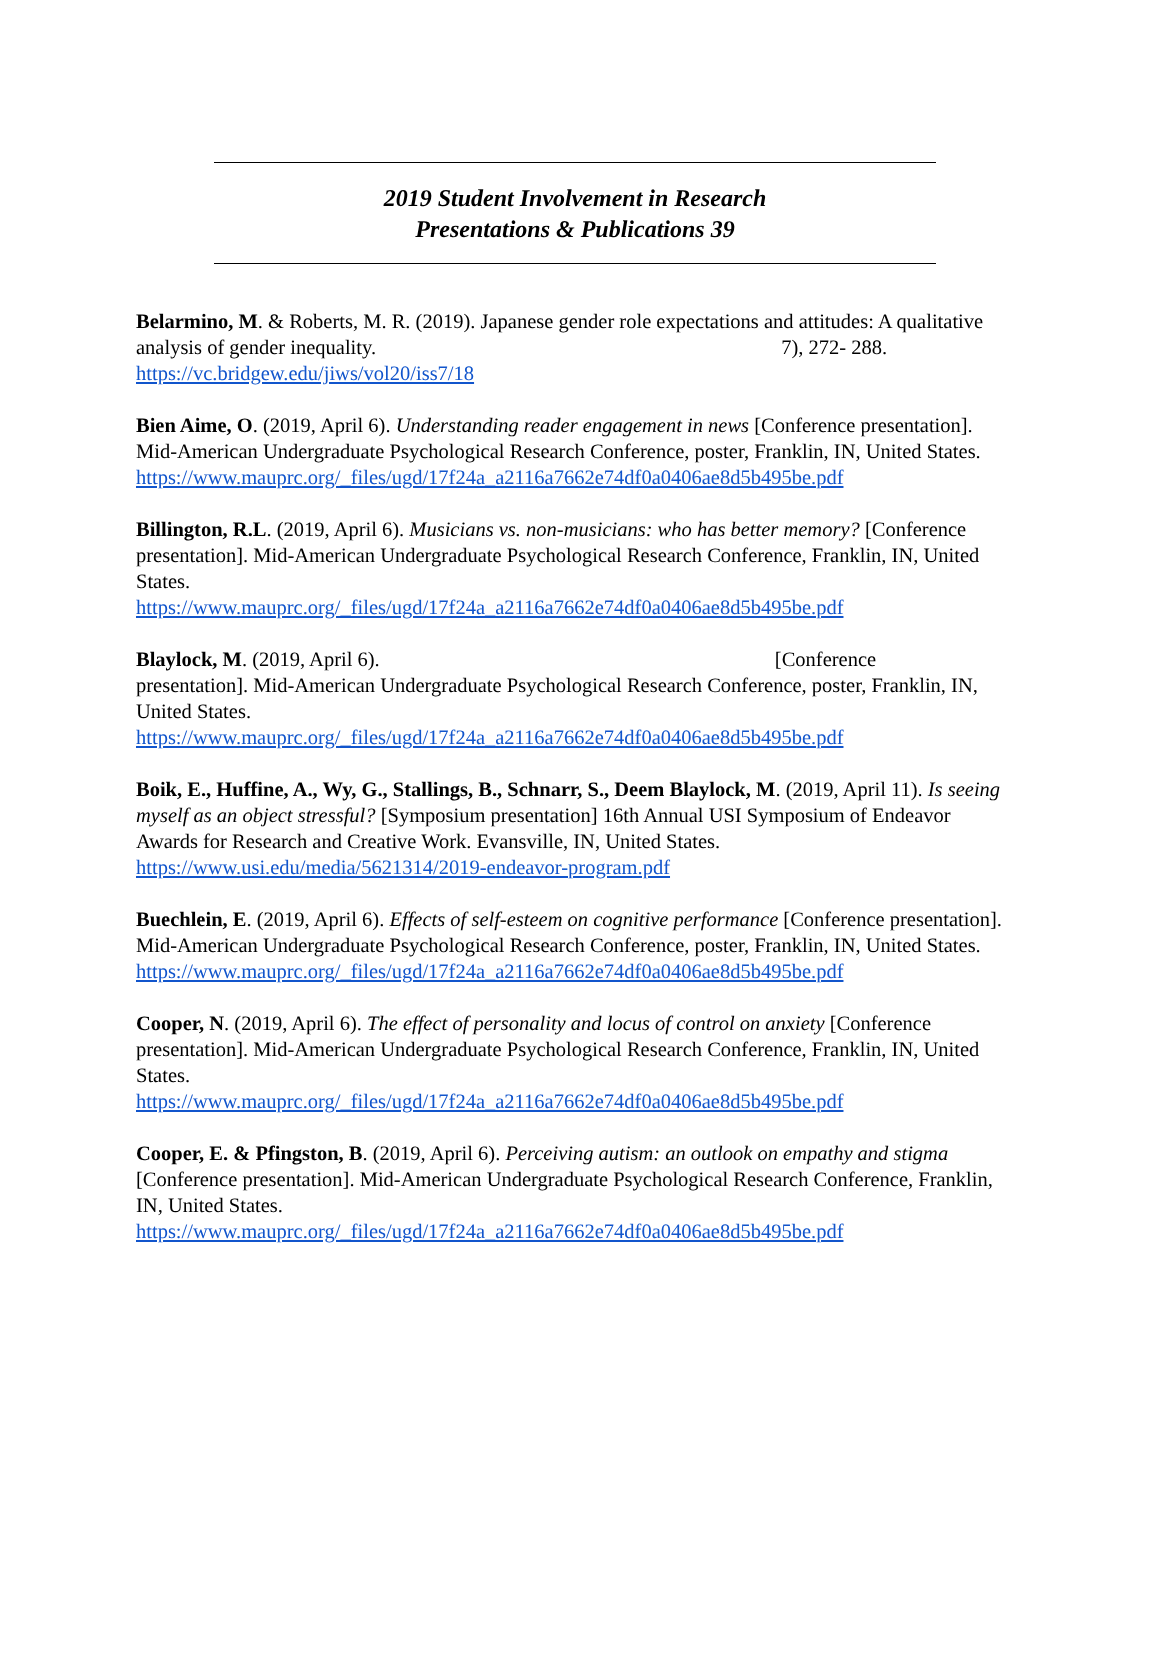2019 Student Involvement in Research
Presentations & Publications 39
Belarmino, M. & Roberts, M. R. (2019). Japanese gender role expectations and attitudes: A qualitative analysis of gender inequality. 7), 272- 288. https://vc.bridgew.edu/jiws/vol20/iss7/18
Bien Aime, O. (2019, April 6). Understanding reader engagement in news [Conference presentation]. Mid-American Undergraduate Psychological Research Conference, poster, Franklin, IN, United States.
https://www.mauprc.org/_files/ugd/17f24a_a2116a7662e74df0a0406ae8d5b495be.pdf
Billington, R.L. (2019, April 6). Musicians vs. non-musicians: who has better memory? [Conference presentation]. Mid-American Undergraduate Psychological Research Conference, Franklin, IN, United States.
https://www.mauprc.org/_files/ugd/17f24a_a2116a7662e74df0a0406ae8d5b495be.pdf
Blaylock, M. (2019, April 6). [Conference
presentation]. Mid-American Undergraduate Psychological Research Conference, poster, Franklin, IN, United States.
https://www.mauprc.org/_files/ugd/17f24a_a2116a7662e74df0a0406ae8d5b495be.pdf
Boik, E., Huffine, A., Wy, G., Stallings, B., Schnarr, S., Deem Blaylock, M. (2019, April 11). Is seeing myself as an object stressful? [Symposium presentation] 16th Annual USI Symposium of Endeavor Awards for Research and Creative Work. Evansville, IN, United States.
https://www.usi.edu/media/5621314/2019-endeavor-program.pdf
Buechlein, E. (2019, April 6). Effects of self-esteem on cognitive performance [Conference presentation]. Mid-American Undergraduate Psychological Research Conference, poster, Franklin, IN, United States.
https://www.mauprc.org/_files/ugd/17f24a_a2116a7662e74df0a0406ae8d5b495be.pdf
Cooper, N. (2019, April 6). The effect of personality and locus of control on anxiety [Conference presentation]. Mid-American Undergraduate Psychological Research Conference, Franklin, IN, United States.
https://www.mauprc.org/_files/ugd/17f24a_a2116a7662e74df0a0406ae8d5b495be.pdf
Cooper, E. & Pfingston, B. (2019, April 6). Perceiving autism: an outlook on empathy and stigma [Conference presentation]. Mid-American Undergraduate Psychological Research Conference, Franklin, IN, United States.
https://www.mauprc.org/_files/ugd/17f24a_a2116a7662e74df0a0406ae8d5b495be.pdf